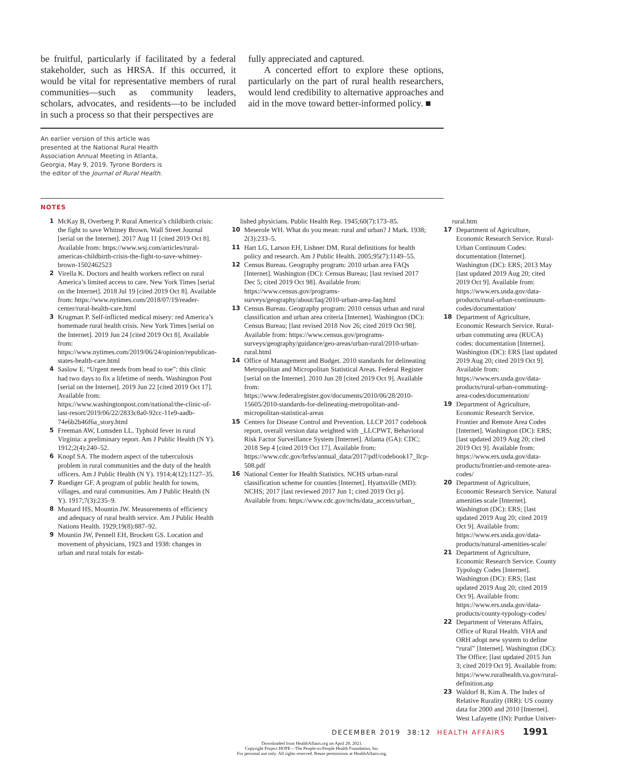be fruitful, particularly if facilitated by a federal stakeholder, such as HRSA. If this occurred, it would be vital for representative members of rural communities—such as community leaders, scholars, advocates, and residents—to be included in such a process so that their perspectives are
fully appreciated and captured.
A concerted effort to explore these options, particularly on the part of rural health researchers, would lend credibility to alternative approaches and aid in the move toward better-informed policy. ■
An earlier version of this article was presented at the National Rural Health Association Annual Meeting in Atlanta, Georgia, May 9, 2019. Tyrone Borders is the editor of the Journal of Rural Health.
NOTES
1 McKay B, Overberg P. Rural America’s childbirth crisis: the fight to save Whitney Brown. Wall Street Journal [serial on the Internet]. 2017 Aug 11 [cited 2019 Oct 8]. Available from: https://www.wsj.com/articles/rural-americas-childbirth-crisis-the-fight-to-save-whitney-brown-1502462523
2 Virella K. Doctors and health workers reflect on rural America’s limited access to care. New York Times [serial on the Internet]. 2018 Jul 19 [cited 2019 Oct 8]. Available from: https://www.nytimes.com/2018/07/19/reader-center/rural-health-care.html
3 Krugman P. Self-inflicted medical misery: red America’s homemade rural health crisis. New York Times [serial on the Internet]. 2019 Jun 24 [cited 2019 Oct 8]. Available from: https://www.nytimes.com/2019/06/24/opinion/republican-states-health-care.html
4 Saslow E. “Urgent needs from head to toe”: this clinic had two days to fix a lifetime of needs. Washington Post [serial on the Internet]. 2019 Jun 22 [cited 2019 Oct 17]. Available from: https://www.washingtonpost.com/national/the-clinic-of-last-resort/2019/06/22/2833c8a0-92cc-11e9-aadb-74e6b2b46f6a_story.html
5 Freeman AW, Lumsden LL. Typhoid fever in rural Virginia: a preliminary report. Am J Public Health (N Y). 1912;2(4):240–52.
6 Knopf SA. The modern aspect of the tuberculosis problem in rural communities and the duty of the health officers. Am J Public Health (N Y). 1914;4(12):1127–35.
7 Ruediger GF. A program of public health for towns, villages, and rural communities. Am J Public Health (N Y). 1917;7(3):235–9.
8 Mustard HS, Mountin JW. Measurements of efficiency and adequacy of rural health service. Am J Public Health Nations Health. 1929;19(8):887–92.
9 Mountin JW, Pennell EH, Brockett GS. Location and movement of physicians, 1923 and 1938: changes in urban and rural totals for estab-
lished physicians. Public Health Rep. 1945;60(7):173–85.
10 Meserole WH. What do you mean: rural and urban? J Mark. 1938; 2(3):233–5.
11 Hart LG, Larson EH, Lishner DM. Rural definitions for health policy and research. Am J Public Health. 2005;95(7):1149–55.
12 Census Bureau. Geography program: 2010 urban area FAQs [Internet]. Washington (DC): Census Bureau; [last revised 2017 Dec 5; cited 2019 Oct 98]. Available from: https://www.census.gov/programs-surveys/geography/about/faq/2010-urban-area-faq.html
13 Census Bureau. Geography program: 2010 census urban and rural classification and urban area criteria [Internet]. Washington (DC): Census Bureau; [last revised 2018 Nov 26; cited 2019 Oct 98]. Available from: https://www.census.gov/programs-surveys/geography/guidance/geo-areas/urban-rural/2010-urban-rural.html
14 Office of Management and Budget. 2010 standards for delineating Metropolitan and Micropolitan Statistical Areas. Federal Register [serial on the Internet]. 2010 Jun 28 [cited 2019 Oct 9]. Available from: https://www.federalregister.gov/documents/2010/06/28/2010-15605/2010-standards-for-delineating-metropolitan-and-micropolitan-statistical-areas
15 Centers for Disease Control and Prevention. LLCP 2017 codebook report, overall version data weighted with _LLCPWT, Behavioral Risk Factor Surveillance System [Internet]. Atlanta (GA): CDC; 2018 Sep 4 [cited 2019 Oct 17]. Available from: https://www.cdc.gov/brfss/annual_data/2017/pdf/codebook17_llcp-508.pdf
16 National Center for Health Statistics. NCHS urban-rural classification scheme for counties [Internet]. Hyattsville (MD): NCHS; 2017 [last reviewed 2017 Jun 1; cited 2019 Oct p]. Available from: https://www.cdc.gov/nchs/data_access/urban_
rural.htm
17 Department of Agriculture, Economic Research Service. Rural-Urban Continuum Codes: documentation [Internet]. Washington (DC): ERS; 2013 May [last updated 2019 Aug 20; cited 2019 Oct 9]. Available from: https://www.ers.usda.gov/data-products/rural-urban-continuum-codes/documentation/
18 Department of Agriculture, Economic Research Service. Rural-urban commuting area (RUCA) codes: documentation [Internet]. Washington (DC): ERS [last updated 2019 Aug 20; cited 2019 Oct 9]. Available from: https://www.ers.usda.gov/data-products/rural-urban-commuting-area-codes/documentation/
19 Department of Agriculture, Economic Research Service. Frontier and Remote Area Codes [Internet]. Washington (DC): ERS; [last updated 2019 Aug 20; cited 2019 Oct 9]. Available from: https://www.ers.usda.gov/data-products/frontier-and-remote-area-codes/
20 Department of Agriculture, Economic Research Service. Natural amenities scale [Internet]. Washington (DC): ERS; [last updated 2019 Aug 20; cited 2019 Oct 9]. Available from: https://www.ers.usda.gov/data-products/natural-amenities-scale/
21 Department of Agriculture, Economic Research Service. County Typology Codes [Internet]. Washington (DC): ERS; [last updated 2019 Aug 20; cited 2019 Oct 9]. Available from: https://www.ers.usda.gov/data-products/county-typology-codes/
22 Department of Veterans Affairs, Office of Rural Health. VHA and ORH adopt new system to define “rural” [Internet]. Washington (DC): The Office; [last updated 2015 Jun 3; cited 2019 Oct 9]. Available from: https://www.ruralhealth.va.gov/rural-definition.asp
23 Waldorf B, Kim A. The Index of Relative Rurality (IRR): US county data for 2000 and 2010 [Internet]. West Lafayette (IN): Purdue Univer-
DECEMBER 2019 38:12 HEALTH AFFAIRS 1991
Downloaded from HealthAffairs.org on April 28, 2021.
Copyright Project HOPE—The People-to-People Health Foundation, Inc.
For personal use only. All rights reserved. Reuse permissions at HealthAffairs.org.